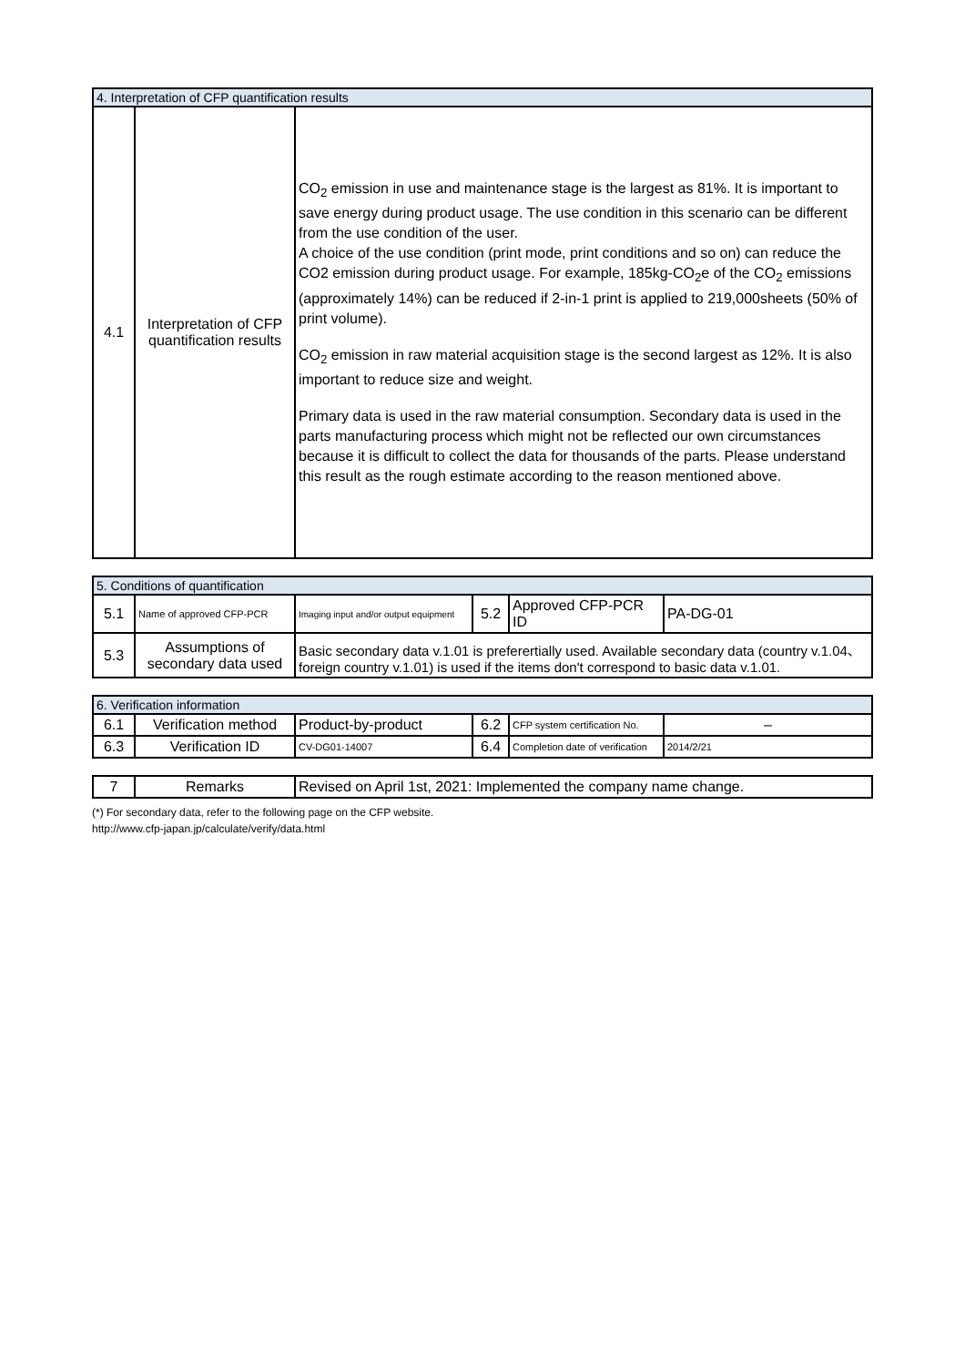| 4. Interpretation of CFP quantification results | | |
| --- | --- | --- |
| 4.1 | Interpretation of CFP quantification results | CO<sub>2</sub> emission in use and maintenance stage is the largest as 81%. It is important to save energy during product usage. The use condition in this scenario can be different from the use condition of the user. A choice of the use condition (print mode, print conditions and so on) can reduce the CO2 emission during product usage. For example, 185kg-CO<sub>2</sub>e of the CO<sub>2</sub> emissions (approximately 14%) can be reduced if 2-in-1 print is applied to 219,000sheets (50% of print volume). CO<sub>2</sub> emission in raw material acquisition stage is the second largest as 12%. It is also important to reduce size and weight. Primary data is used in the raw material consumption. Secondary data is used in the parts manufacturing process which might not be reflected our own circumstances because it is difficult to collect the data for thousands of the parts. Please understand this result as the rough estimate according to the reason mentioned above. |
| 5. Conditions of quantification | | | | | |
| --- | --- | --- | --- | --- | --- |
| 5.1 | Name of approved CFP-PCR | Imaging input and/or output equipment | 5.2 | Approved CFP-PCR ID | PA-DG-01 |
| 5.3 | Assumptions of secondary data used | Basic secondary data v.1.01 is preferertially used. Available secondary data (country v.1.04、foreign country v.1.01) is used if the items don't correspond to basic data v.1.01. | | | |
| 6. Verification information | | | | | |
| --- | --- | --- | --- | --- | --- |
| 6.1 | Verification method | Product-by-product | 6.2 | CFP system certification No. | – |
| 6.3 | Verification ID | CV-DG01-14007 | 6.4 | Completion date of verification | 2014/2/21 |
| 7 | Remarks | Revised on April 1st, 2021: Implemented the company name change. |
(*) For secondary data, refer to the following page on the CFP website.
http://www.cfp-japan.jp/calculate/verify/data.html